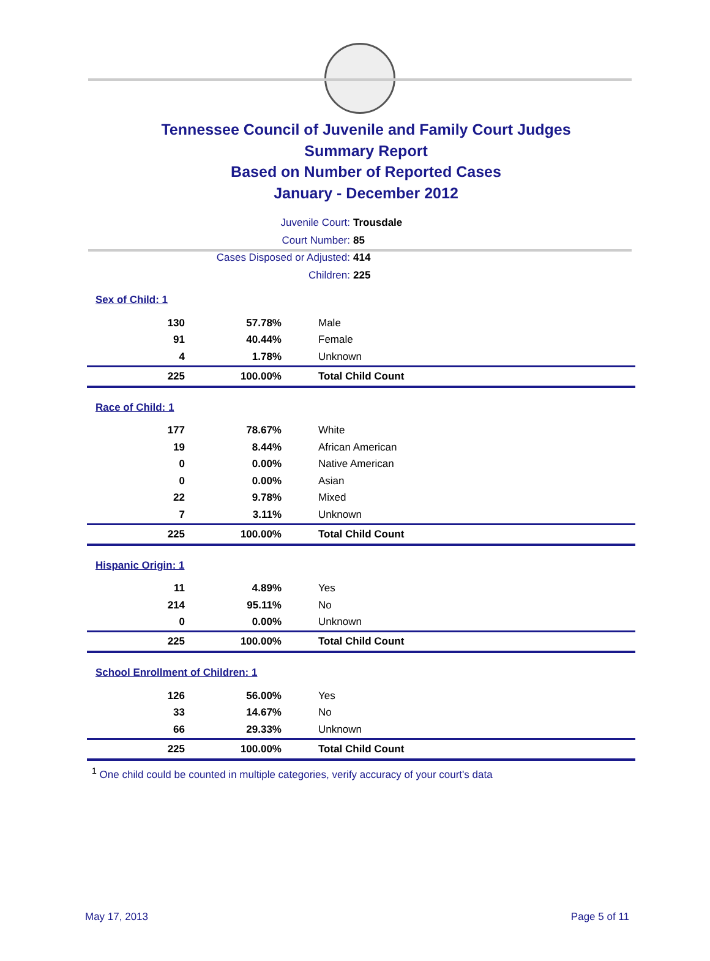Tennessee Council of Juvenile and Family Court Judges
Summary Report
Based on Number of Reported Cases
January - December 2012
Juvenile Court: Trousdale
Court Number: 85
Cases Disposed or Adjusted: 414
Children: 225
Sex of Child: 1
| 130 | 57.78% | Male |
| 91 | 40.44% | Female |
| 4 | 1.78% | Unknown |
| 225 | 100.00% | Total Child Count |
Race of Child: 1
| 177 | 78.67% | White |
| 19 | 8.44% | African American |
| 0 | 0.00% | Native American |
| 0 | 0.00% | Asian |
| 22 | 9.78% | Mixed |
| 7 | 3.11% | Unknown |
| 225 | 100.00% | Total Child Count |
Hispanic Origin: 1
| 11 | 4.89% | Yes |
| 214 | 95.11% | No |
| 0 | 0.00% | Unknown |
| 225 | 100.00% | Total Child Count |
School Enrollment of Children: 1
| 126 | 56.00% | Yes |
| 33 | 14.67% | No |
| 66 | 29.33% | Unknown |
| 225 | 100.00% | Total Child Count |
<sup>1</sup> One child could be counted in multiple categories, verify accuracy of your court's data
May 17, 2013 Page 5 of 11